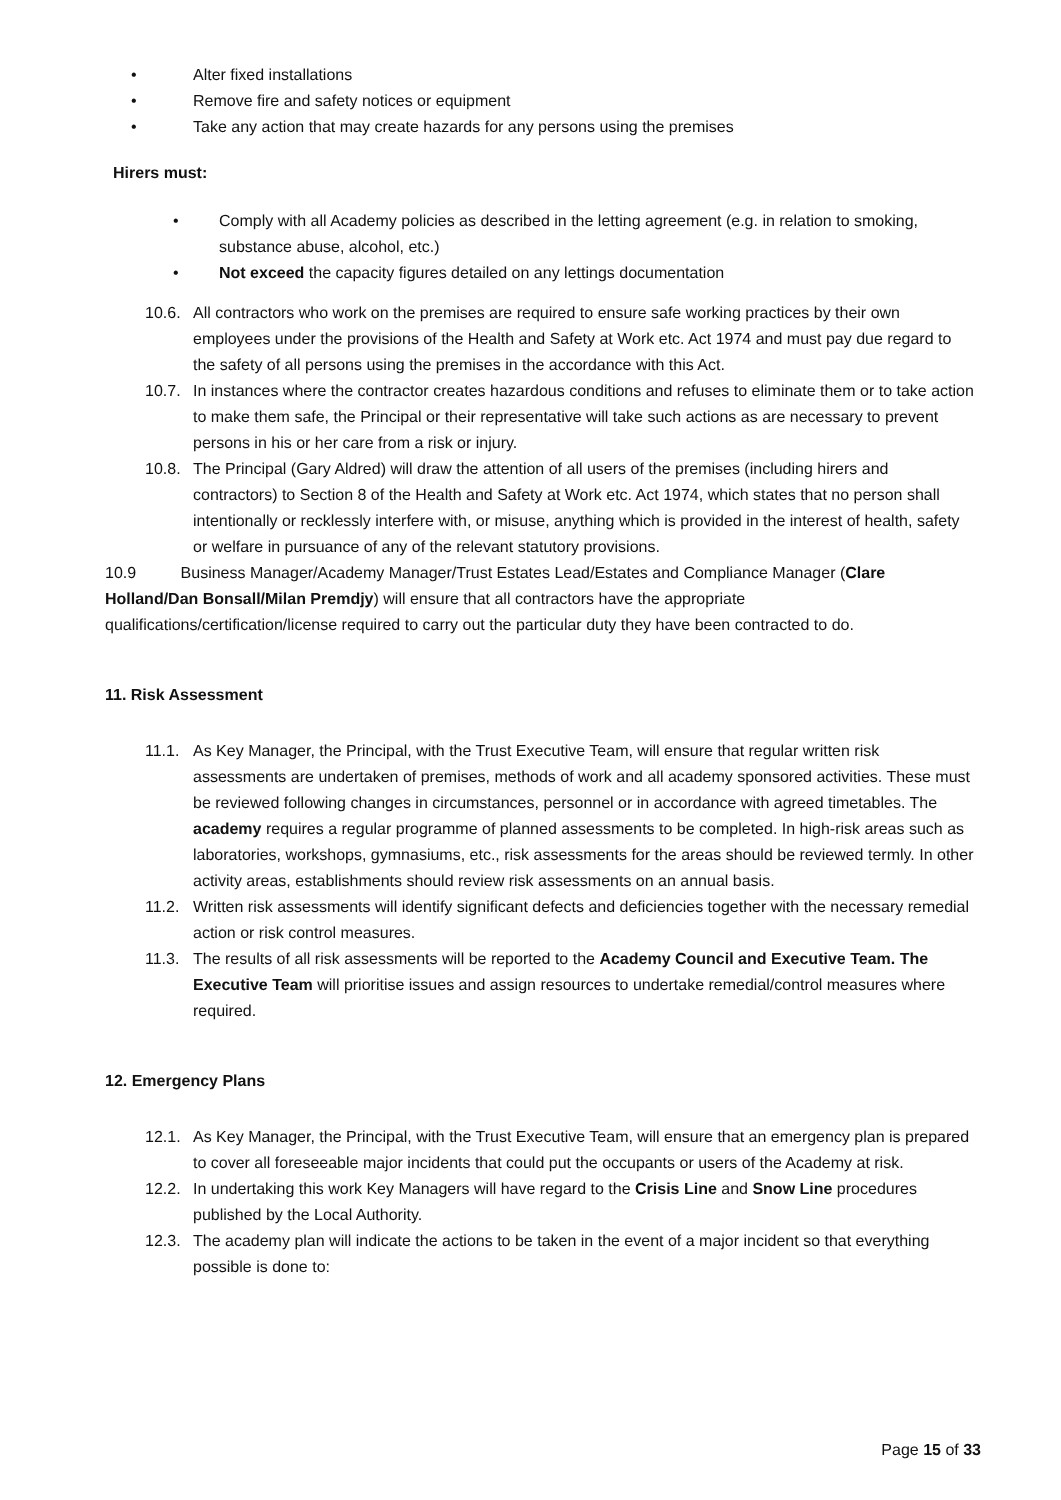• Alter fixed installations
• Remove fire and safety notices or equipment
• Take any action that may create hazards for any persons using the premises
Hirers must:
• Comply with all Academy policies as described in the letting agreement (e.g. in relation to smoking, substance abuse, alcohol, etc.)
• Not exceed the capacity figures detailed on any lettings documentation
10.6. All contractors who work on the premises are required to ensure safe working practices by their own employees under the provisions of the Health and Safety at Work etc. Act 1974 and must pay due regard to the safety of all persons using the premises in the accordance with this Act.
10.7. In instances where the contractor creates hazardous conditions and refuses to eliminate them or to take action to make them safe, the Principal or their representative will take such actions as are necessary to prevent persons in his or her care from a risk or injury.
10.8. The Principal (Gary Aldred) will draw the attention of all users of the premises (including hirers and contractors) to Section 8 of the Health and Safety at Work etc. Act 1974, which states that no person shall intentionally or recklessly interfere with, or misuse, anything which is provided in the interest of health, safety or welfare in pursuance of any of the relevant statutory provisions.
10.9 Business Manager/Academy Manager/Trust Estates Lead/Estates and Compliance Manager (Clare Holland/Dan Bonsall/Milan Premdjy) will ensure that all contractors have the appropriate qualifications/certification/license required to carry out the particular duty they have been contracted to do.
11. Risk Assessment
11.1. As Key Manager, the Principal, with the Trust Executive Team, will ensure that regular written risk assessments are undertaken of premises, methods of work and all academy sponsored activities. These must be reviewed following changes in circumstances, personnel or in accordance with agreed timetables. The academy requires a regular programme of planned assessments to be completed. In high-risk areas such as laboratories, workshops, gymnasiums, etc., risk assessments for the areas should be reviewed termly. In other activity areas, establishments should review risk assessments on an annual basis.
11.2. Written risk assessments will identify significant defects and deficiencies together with the necessary remedial action or risk control measures.
11.3. The results of all risk assessments will be reported to the Academy Council and Executive Team. The Executive Team will prioritise issues and assign resources to undertake remedial/control measures where required.
12. Emergency Plans
12.1. As Key Manager, the Principal, with the Trust Executive Team, will ensure that an emergency plan is prepared to cover all foreseeable major incidents that could put the occupants or users of the Academy at risk.
12.2. In undertaking this work Key Managers will have regard to the Crisis Line and Snow Line procedures published by the Local Authority.
12.3. The academy plan will indicate the actions to be taken in the event of a major incident so that everything possible is done to:
Page 15 of 33